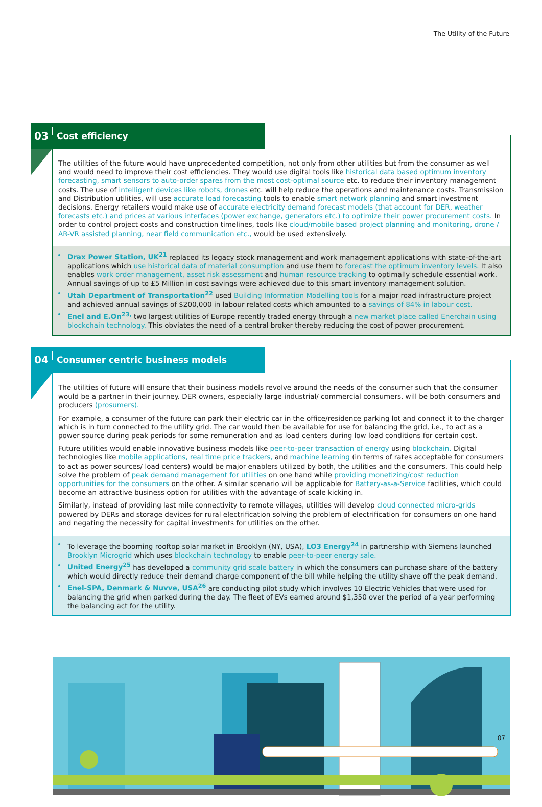The Utility of the Future
03 Cost efficiency
The utilities of the future would have unprecedented competition, not only from other utilities but from the consumer as well and would need to improve their cost efficiencies. They would use digital tools like historical data based optimum inventory forecasting, smart sensors to auto-order spares from the most cost-optimal source etc. to reduce their inventory management costs. The use of intelligent devices like robots, drones etc. will help reduce the operations and maintenance costs. Transmission and Distribution utilities, will use accurate load forecasting tools to enable smart network planning and smart investment decisions. Energy retailers would make use of accurate electricity demand forecast models (that account for DER, weather forecasts etc.) and prices at various interfaces (power exchange, generators etc.) to optimize their power procurement costs. In order to control project costs and construction timelines, tools like cloud/mobile based project planning and monitoring, drone / AR-VR assisted planning, near field communication etc., would be used extensively.
Drax Power Station, UK<sup>21</sup> replaced its legacy stock management and work management applications with state-of-the-art applications which use historical data of material consumption and use them to forecast the optimum inventory levels. It also enables work order management, asset risk assessment and human resource tracking to optimally schedule essential work. Annual savings of up to £5 Million in cost savings were achieved due to this smart inventory management solution.
Utah Department of Transportation<sup>22</sup> used Building Information Modelling tools for a major road infrastructure project and achieved annual savings of $200,000 in labour related costs which amounted to a savings of 84% in labour cost.
Enel and E.On<sup>23,</sup> two largest utilities of Europe recently traded energy through a new market place called Enerchain using blockchain technology. This obviates the need of a central broker thereby reducing the cost of power procurement.
04 Consumer centric business models
The utilities of future will ensure that their business models revolve around the needs of the consumer such that the consumer would be a partner in their journey. DER owners, especially large industrial/ commercial consumers, will be both consumers and producers (prosumers).
For example, a consumer of the future can park their electric car in the office/residence parking lot and connect it to the charger which is in turn connected to the utility grid. The car would then be available for use for balancing the grid, i.e., to act as a power source during peak periods for some remuneration and as load centers during low load conditions for certain cost.
Future utilities would enable innovative business models like peer-to-peer transaction of energy using blockchain. Digital technologies like mobile applications, real time price trackers, and machine learning (in terms of rates acceptable for consumers to act as power sources/ load centers) would be major enablers utilized by both, the utilities and the consumers. This could help solve the problem of peak demand management for utilities on one hand while providing monetizing/cost reduction opportunities for the consumers on the other. A similar scenario will be applicable for Battery-as-a-Service facilities, which could become an attractive business option for utilities with the advantage of scale kicking in.
Similarly, instead of providing last mile connectivity to remote villages, utilities will develop cloud connected micro-grids powered by DERs and storage devices for rural electrification solving the problem of electrification for consumers on one hand and negating the necessity for capital investments for utilities on the other.
To leverage the booming rooftop solar market in Brooklyn (NY, USA), LO3 Energy<sup>24</sup> in partnership with Siemens launched Brooklyn Microgrid which uses blockchain technology to enable peer-to-peer energy sale.
United Energy<sup>25</sup> has developed a community grid scale battery in which the consumers can purchase share of the battery which would directly reduce their demand charge component of the bill while helping the utility shave off the peak demand.
Enel-SPA, Denmark & Nuvve, USA<sup>26</sup> are conducting pilot study which involves 10 Electric Vehicles that were used for balancing the grid when parked during the day. The fleet of EVs earned around $1,350 over the period of a year performing the balancing act for the utility.
07